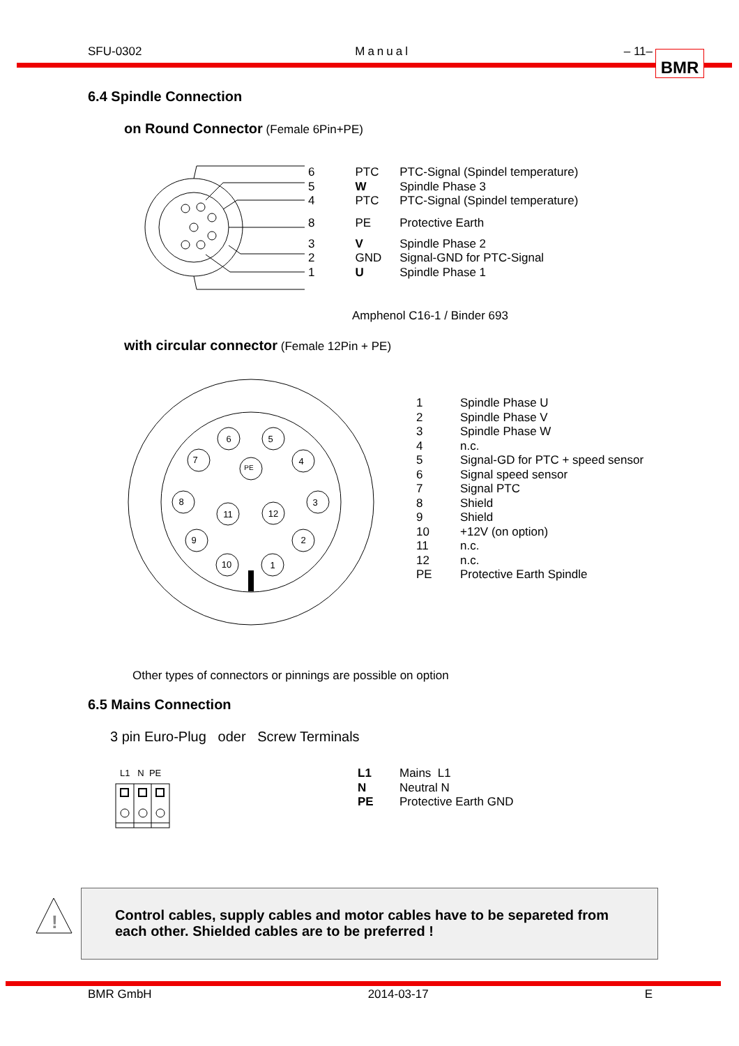SFU-0302 Manual – 11– BMR
6.4 Spindle Connection
on Round Connector (Female 6Pin+PE)
| 6 | PTC | PTC-Signal (Spindel temperature) |
| 5 | W | Spindle Phase 3 |
| 4 | PTC | PTC-Signal (Spindel temperature) |
| 8 | PE | Protective Earth |
| 3 | V | Spindle Phase 2 |
| 2 | GND | Signal-GND for PTC-Signal |
| 1 | U | Spindle Phase 1 |
Amphenol C16-1 / Binder 693
with circular connector (Female 12Pin + PE)
6
5
7
4
PE
8
3
11
12
9
2
10
1
| 1 | Spindle Phase U |
| 2 | Spindle Phase V |
| 3 | Spindle Phase W |
| 4 | n.c. |
| 5 | Signal-GD for PTC + speed sensor |
| 6 | Signal speed sensor |
| 7 | Signal PTC |
| 8 | Shield |
| 9 | Shield |
| 10 | +12V (on option) |
| 11 | n.c. |
| 12 | n.c. |
| PE | Protective Earth Spindle |
Other types of connectors or pinnings are possible on option
6.5 Mains Connection
3 pin Euro-Plug oder Screw Terminals
L1 N PE
| L1 | Mains L1 |
| N | Neutral N |
| PE | Protective Earth GND |
!
Control cables, supply cables and motor cables have to be separeted from each other. Shielded cables are to be preferred !
BMR GmbH 2014-03-17 E